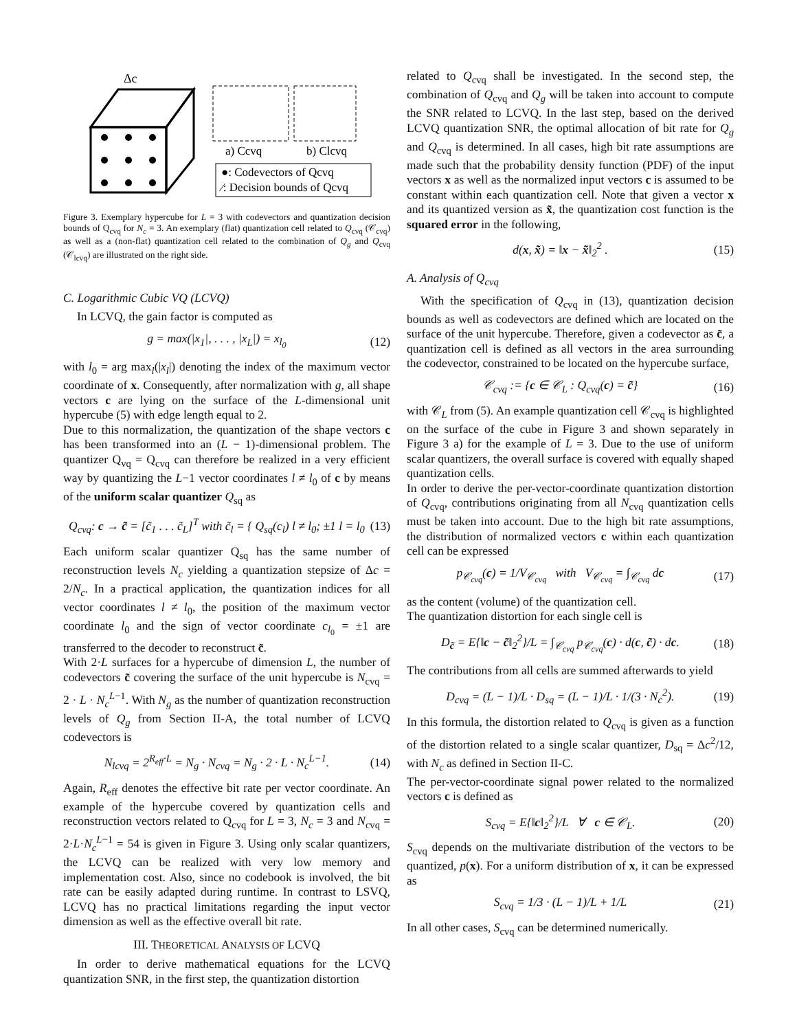Δc
a) Ccvq
b) Clcvq
●: Codevectors of Qcvq
⁄: Decision bounds of Qcvq
Figure 3. Exemplary hypercube for L = 3 with codevectors and quantization decision bounds of Q<sub>cvq</sub> for N<sub>c</sub> = 3. An exemplary (flat) quantization cell related to Q<sub>cvq</sub> (𝒞<sub>cvq</sub>) as well as a (non-flat) quantization cell related to the combination of Q<sub>g</sub> and Q<sub>cvq</sub> (𝒞<sub>lcvq</sub>) are illustrated on the right side.
C. Logarithmic Cubic VQ (LCVQ)
In LCVQ, the gain factor is computed as
g = max(|x<sub>1</sub>|, . . . , |x<sub>L</sub>|) = x<sub>l<sub>0</sub></sub> (12)
with l<sub>0</sub> = arg max<sub>l</sub>(|x<sub>l</sub>|) denoting the index of the maximum vector coordinate of x. Consequently, after normalization with g, all shape vectors c are lying on the surface of the L-dimensional unit hypercube (5) with edge length equal to 2.
Due to this normalization, the quantization of the shape vectors c has been transformed into an (L − 1)-dimensional problem. The quantizer Q<sub>vq</sub> = Q<sub>cvq</sub> can therefore be realized in a very efficient way by quantizing the L−1 vector coordinates l ≠ l<sub>0</sub> of c by means of the uniform scalar quantizer Q<sub>sq</sub> as
Q<sub>cvq</sub>: c → c̃ = [c̃<sub>1</sub> . . . c̃<sub>L</sub>]<sup>T</sup> with c̃<sub>l</sub> = { Q<sub>sq</sub>(c<sub>l</sub>) l ≠ l<sub>0</sub>; ±1 l = l<sub>0</sub> (13)
Each uniform scalar quantizer Q<sub>sq</sub> has the same number of reconstruction levels N<sub>c</sub> yielding a quantization stepsize of Δc = 2/N<sub>c</sub>. In a practical application, the quantization indices for all vector coordinates l ≠ l<sub>0</sub>, the position of the maximum vector coordinate l<sub>0</sub> and the sign of vector coordinate c<sub>l<sub>0</sub></sub> = ±1 are transferred to the decoder to reconstruct c̃.
With 2·L surfaces for a hypercube of dimension L, the number of codevectors c̃ covering the surface of the unit hypercube is N<sub>cvq</sub> = 2 · L · N<sub>c</sub><sup>L−1</sup>. With N<sub>g</sub> as the number of quantization reconstruction levels of Q<sub>g</sub> from Section II-A, the total number of LCVQ codevectors is
N<sub>lcvq</sub> = 2<sup>R<sub>eff</sub>·L</sup> = N<sub>g</sub> · N<sub>cvq</sub> = N<sub>g</sub> · 2 · L · N<sub>c</sub><sup>L−1</sup>. (14)
Again, R<sub>eff</sub> denotes the effective bit rate per vector coordinate. An example of the hypercube covered by quantization cells and reconstruction vectors related to Q<sub>cvq</sub> for L = 3, N<sub>c</sub> = 3 and N<sub>cvq</sub> = 2·L·N<sub>c</sub><sup>L−1</sup> = 54 is given in Figure 3. Using only scalar quantizers, the LCVQ can be realized with very low memory and implementation cost. Also, since no codebook is involved, the bit rate can be easily adapted during runtime. In contrast to LSVQ, LCVQ has no practical limitations regarding the input vector dimension as well as the effective overall bit rate.
III. THEORETICAL ANALYSIS OF LCVQ
In order to derive mathematical equations for the LCVQ quantization SNR, in the first step, the quantization distortion
related to Q<sub>cvq</sub> shall be investigated. In the second step, the combination of Q<sub>cvq</sub> and Q<sub>g</sub> will be taken into account to compute the SNR related to LCVQ. In the last step, based on the derived LCVQ quantization SNR, the optimal allocation of bit rate for Q<sub>g</sub> and Q<sub>cvq</sub> is determined. In all cases, high bit rate assumptions are made such that the probability density function (PDF) of the input vectors x as well as the normalized input vectors c is assumed to be constant within each quantization cell. Note that given a vector x and its quantized version as x̃, the quantization cost function is the squared error in the following,
d(x, x̃) = ‖x − x̃‖<sub>2</sub><sup>2</sup> . (15)
A. Analysis of Q<sub>cvq</sub>
With the specification of Q<sub>cvq</sub> in (13), quantization decision bounds as well as codevectors are defined which are located on the surface of the unit hypercube. Therefore, given a codevector as c̃, a quantization cell is defined as all vectors in the area surrounding the codevector, constrained to be located on the hypercube surface,
𝒞<sub>cvq</sub> := {c ∈ 𝒞<sub>L</sub> : Q<sub>cvq</sub>(c) = c̃} (16)
with 𝒞<sub>L</sub> from (5). An example quantization cell 𝒞<sub>cvq</sub> is highlighted on the surface of the cube in Figure 3 and shown separately in Figure 3 a) for the example of L = 3. Due to the use of uniform scalar quantizers, the overall surface is covered with equally shaped quantization cells.
In order to derive the per-vector-coordinate quantization distortion of Q<sub>cvq</sub>, contributions originating from all N<sub>cvq</sub> quantization cells must be taken into account. Due to the high bit rate assumptions, the distribution of normalized vectors c within each quantization cell can be expressed
p<sub>𝒞<sub>cvq</sub></sub>(c) = 1/V<sub>𝒞<sub>cvq</sub></sub> with V<sub>𝒞<sub>cvq</sub></sub> = ∫<sub>𝒞<sub>cvq</sub></sub> dc (17)
as the content (volume) of the quantization cell.
The quantization distortion for each single cell is
D<sub>c̃</sub> = E{‖c − c̃‖<sub>2</sub><sup>2</sup>}/L = ∫<sub>𝒞<sub>cvq</sub></sub> p<sub>𝒞<sub>cvq</sub></sub>(c) · d(c, c̃) · dc. (18)
The contributions from all cells are summed afterwards to yield
D<sub>cvq</sub> = (L − 1)/L · D<sub>sq</sub> = (L − 1)/L · 1/(3 · N<sub>c</sub><sup>2</sup>). (19)
In this formula, the distortion related to Q<sub>cvq</sub> is given as a function of the distortion related to a single scalar quantizer, D<sub>sq</sub> = Δc<sup>2</sup>/12, with N<sub>c</sub> as defined in Section II-C.
The per-vector-coordinate signal power related to the normalized vectors c is defined as
S<sub>cvq</sub> = E{‖c‖<sub>2</sub><sup>2</sup>}/L ∀ c ∈ 𝒞<sub>L</sub>. (20)
S<sub>cvq</sub> depends on the multivariate distribution of the vectors to be quantized, p(x). For a uniform distribution of x, it can be expressed as
S<sub>cvq</sub> = 1/3 · (L − 1)/L + 1/L (21)
In all other cases, S<sub>cvq</sub> can be determined numerically.